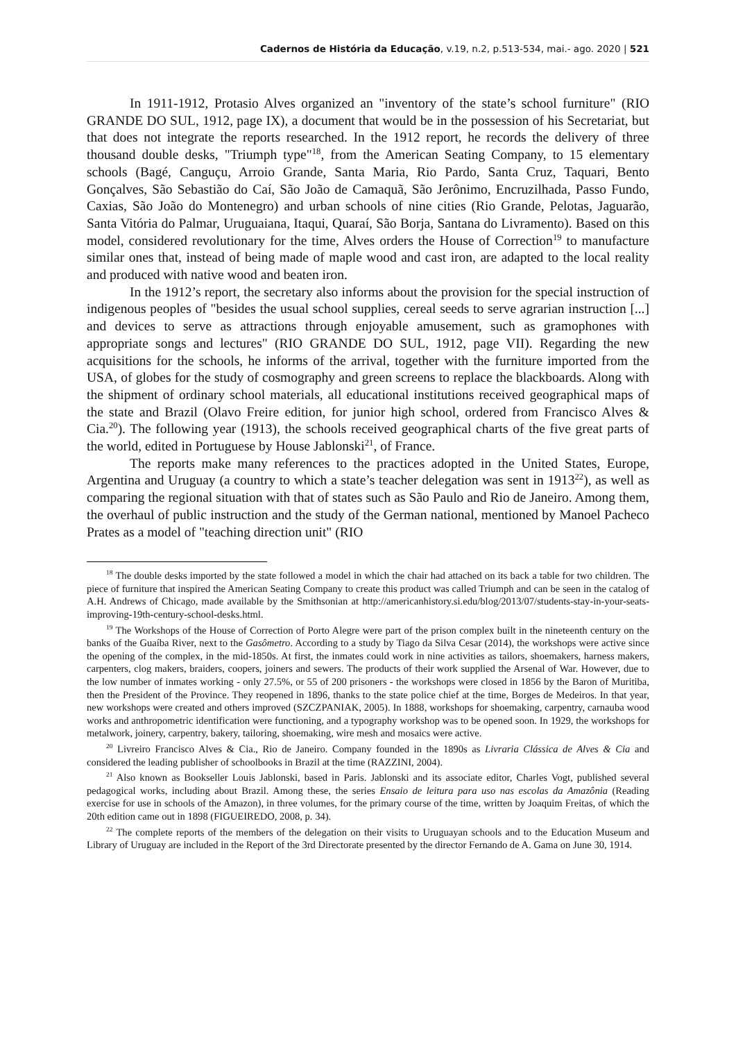Cadernos de História da Educação, v.19, n.2, p.513-534, mai.- ago. 2020 | 521
In 1911-1912, Protasio Alves organized an "inventory of the state’s school furniture" (RIO GRANDE DO SUL, 1912, page IX), a document that would be in the possession of his Secretariat, but that does not integrate the reports researched. In the 1912 report, he records the delivery of three thousand double desks, "Triumph type"<sup>18</sup>, from the American Seating Company, to 15 elementary schools (Bagé, Canguçu, Arroio Grande, Santa Maria, Rio Pardo, Santa Cruz, Taquari, Bento Gonçalves, São Sebastião do Caí, São João de Camaquã, São Jerônimo, Encruzilhada, Passo Fundo, Caxias, São João do Montenegro) and urban schools of nine cities (Rio Grande, Pelotas, Jaguarão, Santa Vitória do Palmar, Uruguaiana, Itaqui, Quaraí, São Borja, Santana do Livramento). Based on this model, considered revolutionary for the time, Alves orders the House of Correction<sup>19</sup> to manufacture similar ones that, instead of being made of maple wood and cast iron, are adapted to the local reality and produced with native wood and beaten iron.
In the 1912’s report, the secretary also informs about the provision for the special instruction of indigenous peoples of "besides the usual school supplies, cereal seeds to serve agrarian instruction [...] and devices to serve as attractions through enjoyable amusement, such as gramophones with appropriate songs and lectures" (RIO GRANDE DO SUL, 1912, page VII). Regarding the new acquisitions for the schools, he informs of the arrival, together with the furniture imported from the USA, of globes for the study of cosmography and green screens to replace the blackboards. Along with the shipment of ordinary school materials, all educational institutions received geographical maps of the state and Brazil (Olavo Freire edition, for junior high school, ordered from Francisco Alves & Cia.<sup>20</sup>). The following year (1913), the schools received geographical charts of the five great parts of the world, edited in Portuguese by House Jablonski<sup>21</sup>, of France.
The reports make many references to the practices adopted in the United States, Europe, Argentina and Uruguay (a country to which a state’s teacher delegation was sent in 1913<sup>22</sup>), as well as comparing the regional situation with that of states such as São Paulo and Rio de Janeiro. Among them, the overhaul of public instruction and the study of the German national, mentioned by Manoel Pacheco Prates as a model of "teaching direction unit" (RIO
<sup>18</sup> The double desks imported by the state followed a model in which the chair had attached on its back a table for two children. The piece of furniture that inspired the American Seating Company to create this product was called Triumph and can be seen in the catalog of A.H. Andrews of Chicago, made available by the Smithsonian at http://americanhistory.si.edu/blog/2013/07/students-stay-in-your-seats-improving-19th-century-school-desks.html.
<sup>19</sup> The Workshops of the House of Correction of Porto Alegre were part of the prison complex built in the nineteenth century on the banks of the Guaíba River, next to the Gasômetro. According to a study by Tiago da Silva Cesar (2014), the workshops were active since the opening of the complex, in the mid-1850s. At first, the inmates could work in nine activities as tailors, shoemakers, harness makers, carpenters, clog makers, braiders, coopers, joiners and sewers. The products of their work supplied the Arsenal of War. However, due to the low number of inmates working - only 27.5%, or 55 of 200 prisoners - the workshops were closed in 1856 by the Baron of Muritiba, then the President of the Province. They reopened in 1896, thanks to the state police chief at the time, Borges de Medeiros. In that year, new workshops were created and others improved (SZCZPANIAK, 2005). In 1888, workshops for shoemaking, carpentry, carnauba wood works and anthropometric identification were functioning, and a typography workshop was to be opened soon. In 1929, the workshops for metalwork, joinery, carpentry, bakery, tailoring, shoemaking, wire mesh and mosaics were active.
<sup>20</sup> Livreiro Francisco Alves & Cia., Rio de Janeiro. Company founded in the 1890s as Livraria Clássica de Alves & Cia and considered the leading publisher of schoolbooks in Brazil at the time (RAZZINI, 2004).
<sup>21</sup> Also known as Bookseller Louis Jablonski, based in Paris. Jablonski and its associate editor, Charles Vogt, published several pedagogical works, including about Brazil. Among these, the series Ensaio de leitura para uso nas escolas da Amazônia (Reading exercise for use in schools of the Amazon), in three volumes, for the primary course of the time, written by Joaquim Freitas, of which the 20th edition came out in 1898 (FIGUEIREDO, 2008, p. 34).
<sup>22</sup> The complete reports of the members of the delegation on their visits to Uruguayan schools and to the Education Museum and Library of Uruguay are included in the Report of the 3rd Directorate presented by the director Fernando de A. Gama on June 30, 1914.